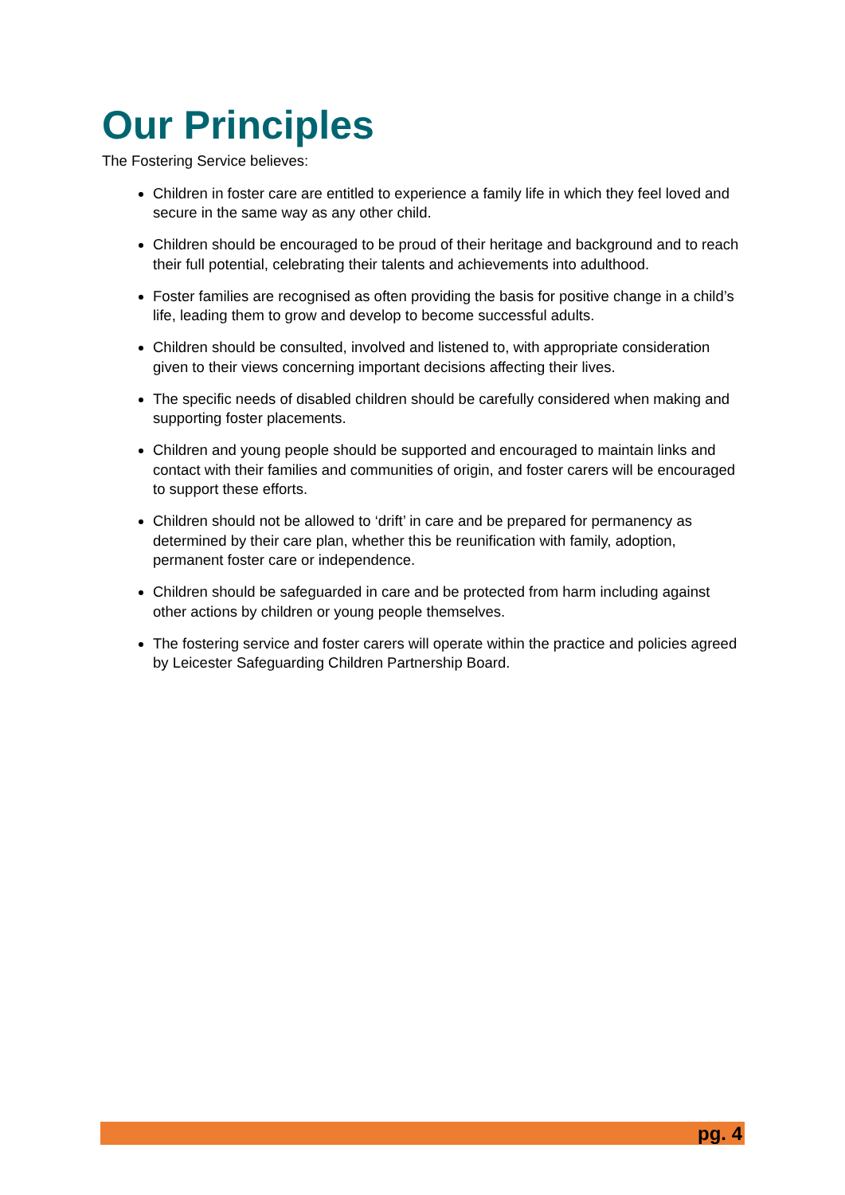Our Principles
The Fostering Service believes:
Children in foster care are entitled to experience a family life in which they feel loved and secure in the same way as any other child.
Children should be encouraged to be proud of their heritage and background and to reach their full potential, celebrating their talents and achievements into adulthood.
Foster families are recognised as often providing the basis for positive change in a child’s life, leading them to grow and develop to become successful adults.
Children should be consulted, involved and listened to, with appropriate consideration given to their views concerning important decisions affecting their lives.
The specific needs of disabled children should be carefully considered when making and supporting foster placements.
Children and young people should be supported and encouraged to maintain links and contact with their families and communities of origin, and foster carers will be encouraged to support these efforts.
Children should not be allowed to ‘drift’ in care and be prepared for permanency as determined by their care plan, whether this be reunification with family, adoption, permanent foster care or independence.
Children should be safeguarded in care and be protected from harm including against other actions by children or young people themselves.
The fostering service and foster carers will operate within the practice and policies agreed by Leicester Safeguarding Children Partnership Board.
pg. 4